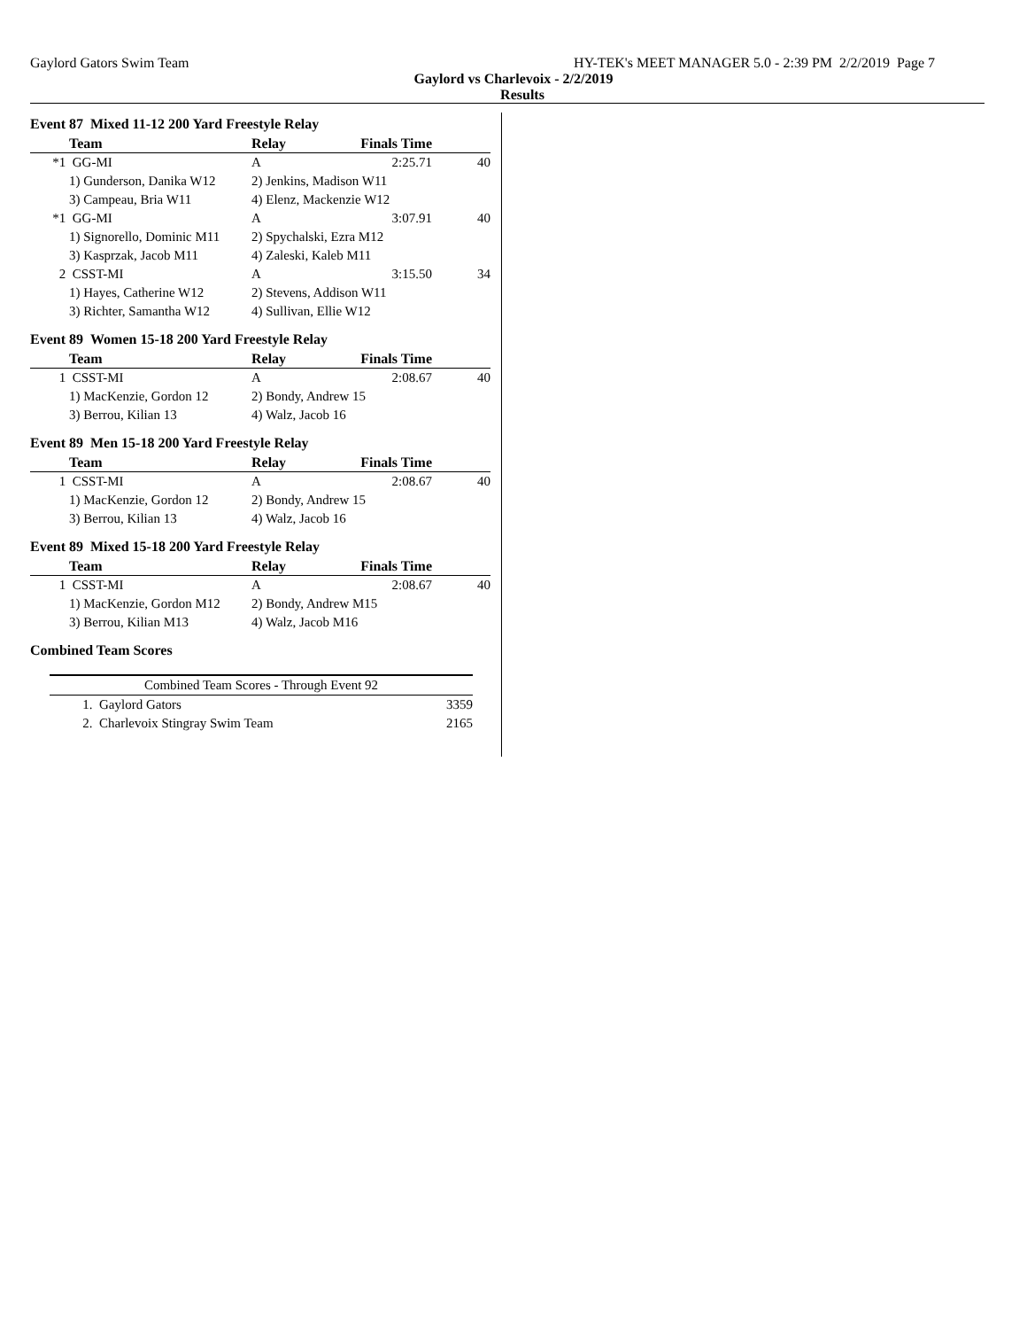Gaylord Gators Swim Team HY-TEK's MEET MANAGER 5.0 - 2:39 PM 2/2/2019 Page 7
Gaylord vs Charlevoix - 2/2/2019
Results
Event 87 Mixed 11-12 200 Yard Freestyle Relay
| | Team | Relay | Finals Time | |
| --- | --- | --- | --- | --- |
| *1 | GG-MI | A | 2:25.71 | 40 |
| | 1) Gunderson, Danika W12 | 2) Jenkins, Madison W11 | | |
| | 3) Campeau, Bria W11 | 4) Elenz, Mackenzie W12 | | |
| *1 | GG-MI | A | 3:07.91 | 40 |
| | 1) Signorello, Dominic M11 | 2) Spychalski, Ezra M12 | | |
| | 3) Kasprzak, Jacob M11 | 4) Zaleski, Kaleb M11 | | |
| 2 | CSST-MI | A | 3:15.50 | 34 |
| | 1) Hayes, Catherine W12 | 2) Stevens, Addison W11 | | |
| | 3) Richter, Samantha W12 | 4) Sullivan, Ellie W12 | | |
Event 89 Women 15-18 200 Yard Freestyle Relay
| | Team | Relay | Finals Time | |
| --- | --- | --- | --- | --- |
| 1 | CSST-MI | A | 2:08.67 | 40 |
| | 1) MacKenzie, Gordon 12 | 2) Bondy, Andrew 15 | | |
| | 3) Berrou, Kilian 13 | 4) Walz, Jacob 16 | | |
Event 89 Men 15-18 200 Yard Freestyle Relay
| | Team | Relay | Finals Time | |
| --- | --- | --- | --- | --- |
| 1 | CSST-MI | A | 2:08.67 | 40 |
| | 1) MacKenzie, Gordon 12 | 2) Bondy, Andrew 15 | | |
| | 3) Berrou, Kilian 13 | 4) Walz, Jacob 16 | | |
Event 89 Mixed 15-18 200 Yard Freestyle Relay
| | Team | Relay | Finals Time | |
| --- | --- | --- | --- | --- |
| 1 | CSST-MI | A | 2:08.67 | 40 |
| | 1) MacKenzie, Gordon M12 | 2) Bondy, Andrew M15 | | |
| | 3) Berrou, Kilian M13 | 4) Walz, Jacob M16 | | |
Combined Team Scores
| Combined Team Scores - Through Event 92 | | |
| --- | --- | --- |
| 1. | Gaylord Gators | 3359 |
| 2. | Charlevoix Stingray Swim Team | 2165 |